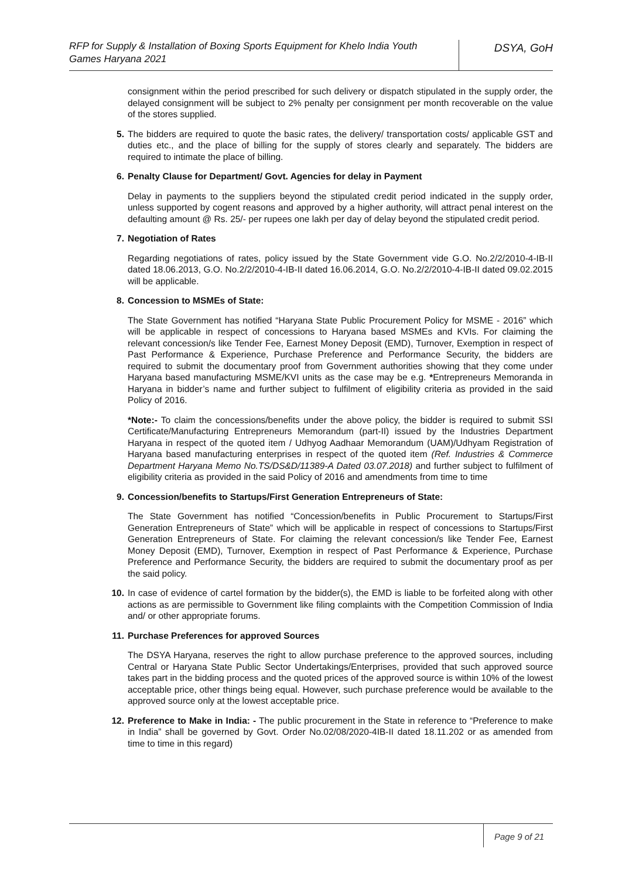RFP for Supply & Installation of Boxing Sports Equipment for Khelo India Youth Games Haryana 2021
DSYA, GoH
consignment within the period prescribed for such delivery or dispatch stipulated in the supply order, the delayed consignment will be subject to 2% penalty per consignment per month recoverable on the value of the stores supplied.
5. The bidders are required to quote the basic rates, the delivery/ transportation costs/ applicable GST and duties etc., and the place of billing for the supply of stores clearly and separately. The bidders are required to intimate the place of billing.
6. Penalty Clause for Department/ Govt. Agencies for delay in Payment
Delay in payments to the suppliers beyond the stipulated credit period indicated in the supply order, unless supported by cogent reasons and approved by a higher authority, will attract penal interest on the defaulting amount @ Rs. 25/- per rupees one lakh per day of delay beyond the stipulated credit period.
7. Negotiation of Rates
Regarding negotiations of rates, policy issued by the State Government vide G.O. No.2/2/2010-4-IB-II dated 18.06.2013, G.O. No.2/2/2010-4-IB-II dated 16.06.2014, G.O. No.2/2/2010-4-IB-II dated 09.02.2015 will be applicable.
8. Concession to MSMEs of State:
The State Government has notified “Haryana State Public Procurement Policy for MSME - 2016” which will be applicable in respect of concessions to Haryana based MSMEs and KVIs. For claiming the relevant concession/s like Tender Fee, Earnest Money Deposit (EMD), Turnover, Exemption in respect of Past Performance & Experience, Purchase Preference and Performance Security, the bidders are required to submit the documentary proof from Government authorities showing that they come under Haryana based manufacturing MSME/KVI units as the case may be e.g. *Entrepreneurs Memoranda in Haryana in bidder’s name and further subject to fulfilment of eligibility criteria as provided in the said Policy of 2016.
*Note:- To claim the concessions/benefits under the above policy, the bidder is required to submit SSI Certificate/Manufacturing Entrepreneurs Memorandum (part-II) issued by the Industries Department Haryana in respect of the quoted item / Udhyog Aadhaar Memorandum (UAM)/Udhyam Registration of Haryana based manufacturing enterprises in respect of the quoted item (Ref. Industries & Commerce Department Haryana Memo No.TS/DS&D/11389-A Dated 03.07.2018) and further subject to fulfilment of eligibility criteria as provided in the said Policy of 2016 and amendments from time to time
9. Concession/benefits to Startups/First Generation Entrepreneurs of State:
The State Government has notified “Concession/benefits in Public Procurement to Startups/First Generation Entrepreneurs of State” which will be applicable in respect of concessions to Startups/First Generation Entrepreneurs of State. For claiming the relevant concession/s like Tender Fee, Earnest Money Deposit (EMD), Turnover, Exemption in respect of Past Performance & Experience, Purchase Preference and Performance Security, the bidders are required to submit the documentary proof as per the said policy.
10. In case of evidence of cartel formation by the bidder(s), the EMD is liable to be forfeited along with other actions as are permissible to Government like filing complaints with the Competition Commission of India and/ or other appropriate forums.
11. Purchase Preferences for approved Sources
The DSYA Haryana, reserves the right to allow purchase preference to the approved sources, including Central or Haryana State Public Sector Undertakings/Enterprises, provided that such approved source takes part in the bidding process and the quoted prices of the approved source is within 10% of the lowest acceptable price, other things being equal. However, such purchase preference would be available to the approved source only at the lowest acceptable price.
12. Preference to Make in India: - The public procurement in the State in reference to “Preference to make in India” shall be governed by Govt. Order No.02/08/2020-4IB-II dated 18.11.202 or as amended from time to time in this regard)
Page 9 of 21